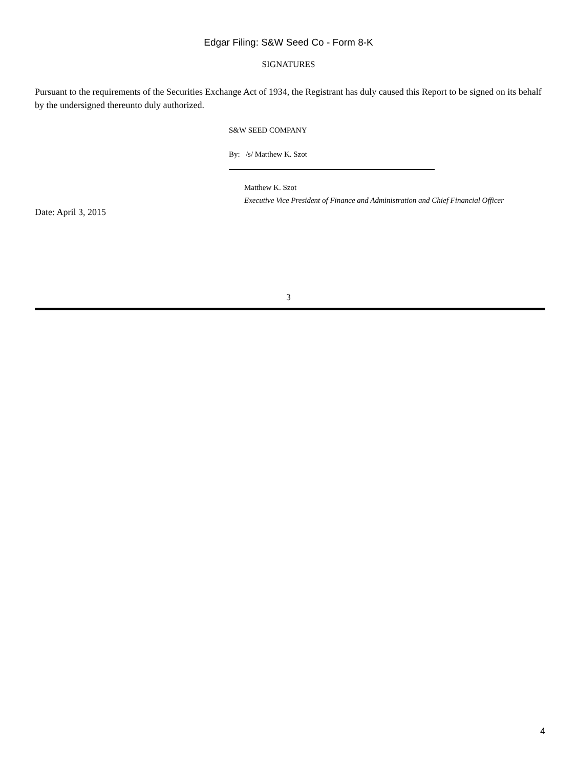Edgar Filing: S&W Seed Co - Form 8-K
SIGNATURES
Pursuant to the requirements of the Securities Exchange Act of 1934, the Registrant has duly caused this Report to be signed on its behalf by the undersigned thereunto duly authorized.
S&W SEED COMPANY
By: /s/ Matthew K. Szot
Matthew K. Szot
Executive Vice President of Finance and Administration and Chief Financial Officer
Date: April 3, 2015
3
4